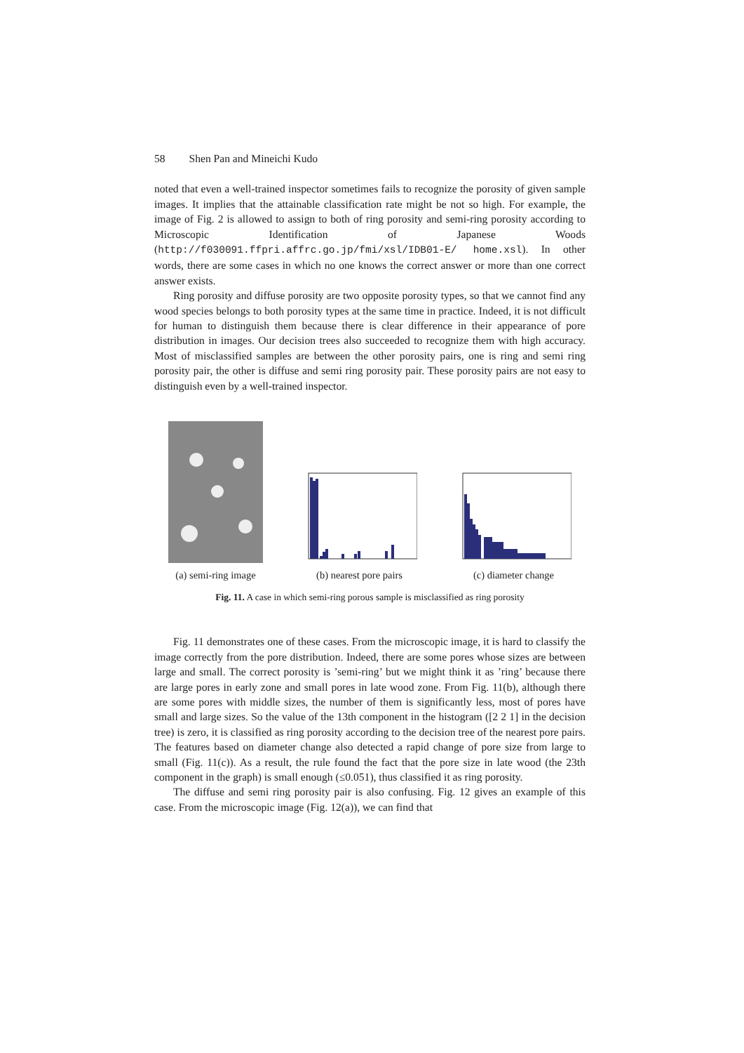58 Shen Pan and Mineichi Kudo
noted that even a well-trained inspector sometimes fails to recognize the porosity of given sample images. It implies that the attainable classification rate might be not so high. For example, the image of Fig. 2 is allowed to assign to both of ring porosity and semi-ring porosity according to Microscopic Identification of Japanese Woods (http://f030091.ffpri.affrc.go.jp/fmi/xsl/IDB01-E/ home.xsl). In other words, there are some cases in which no one knows the correct answer or more than one correct answer exists.
Ring porosity and diffuse porosity are two opposite porosity types, so that we cannot find any wood species belongs to both porosity types at the same time in practice. Indeed, it is not difficult for human to distinguish them because there is clear difference in their appearance of pore distribution in images. Our decision trees also succeeded to recognize them with high accuracy. Most of misclassified samples are between the other porosity pairs, one is ring and semi ring porosity pair, the other is diffuse and semi ring porosity pair. These porosity pairs are not easy to distinguish even by a well-trained inspector.
(a) semi-ring image
(b) nearest pore pairs
(c) diameter change
Fig. 11. A case in which semi-ring porous sample is misclassified as ring porosity
Fig. 11 demonstrates one of these cases. From the microscopic image, it is hard to classify the image correctly from the pore distribution. Indeed, there are some pores whose sizes are between large and small. The correct porosity is ’semi-ring’ but we might think it as ’ring’ because there are large pores in early zone and small pores in late wood zone. From Fig. 11(b), although there are some pores with middle sizes, the number of them is significantly less, most of pores have small and large sizes. So the value of the 13th component in the histogram ([2 2 1] in the decision tree) is zero, it is classified as ring porosity according to the decision tree of the nearest pore pairs. The features based on diameter change also detected a rapid change of pore size from large to small (Fig. 11(c)). As a result, the rule found the fact that the pore size in late wood (the 23th component in the graph) is small enough (≤0.051), thus classified it as ring porosity.
The diffuse and semi ring porosity pair is also confusing. Fig. 12 gives an example of this case. From the microscopic image (Fig. 12(a)), we can find that